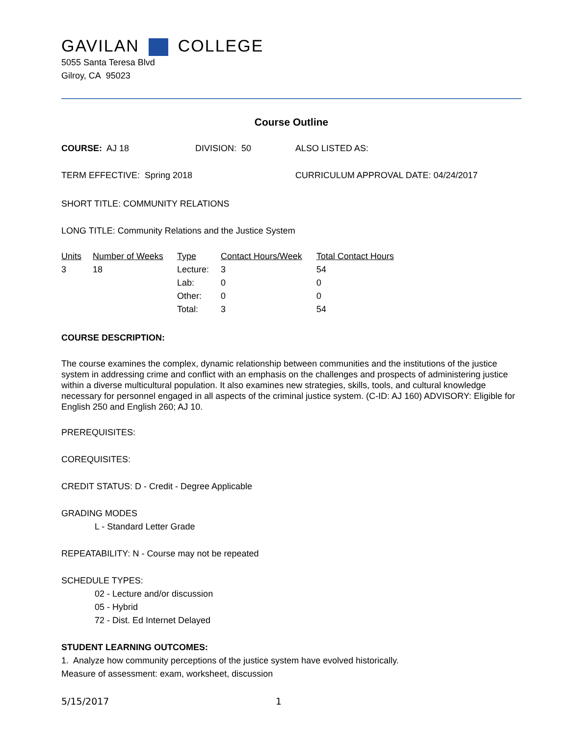GAVILAN COLLEGE
5055 Santa Teresa Blvd
Gilroy, CA 95023
Course Outline
| COURSE: AJ 18 | DIVISION: 50 | ALSO LISTED AS: |
| TERM EFFECTIVE: Spring 2018 | CURRICULUM APPROVAL DATE: 04/24/2017 |
SHORT TITLE: COMMUNITY RELATIONS
LONG TITLE: Community Relations and the Justice System
| Units | Number of Weeks | Type | Contact Hours/Week | Total Contact Hours |
| 3 | 18 | Lecture: | 3 | 54 |
| | | Lab: | 0 | 0 |
| | | Other: | 0 | 0 |
| | | Total: | 3 | 54 |
COURSE DESCRIPTION:
The course examines the complex, dynamic relationship between communities and the institutions of the justice system in addressing crime and conflict with an emphasis on the challenges and prospects of administering justice within a diverse multicultural population. It also examines new strategies, skills, tools, and cultural knowledge necessary for personnel engaged in all aspects of the criminal justice system. (C-ID: AJ 160) ADVISORY: Eligible for English 250 and English 260; AJ 10.
PREREQUISITES:
COREQUISITES:
CREDIT STATUS: D - Credit - Degree Applicable
GRADING MODES
L - Standard Letter Grade
REPEATABILITY: N - Course may not be repeated
SCHEDULE TYPES:
02 - Lecture and/or discussion
05 - Hybrid
72 - Dist. Ed Internet Delayed
STUDENT LEARNING OUTCOMES:
1. Analyze how community perceptions of the justice system have evolved historically.
Measure of assessment: exam, worksheet, discussion
| 5/15/2017 | 1 |